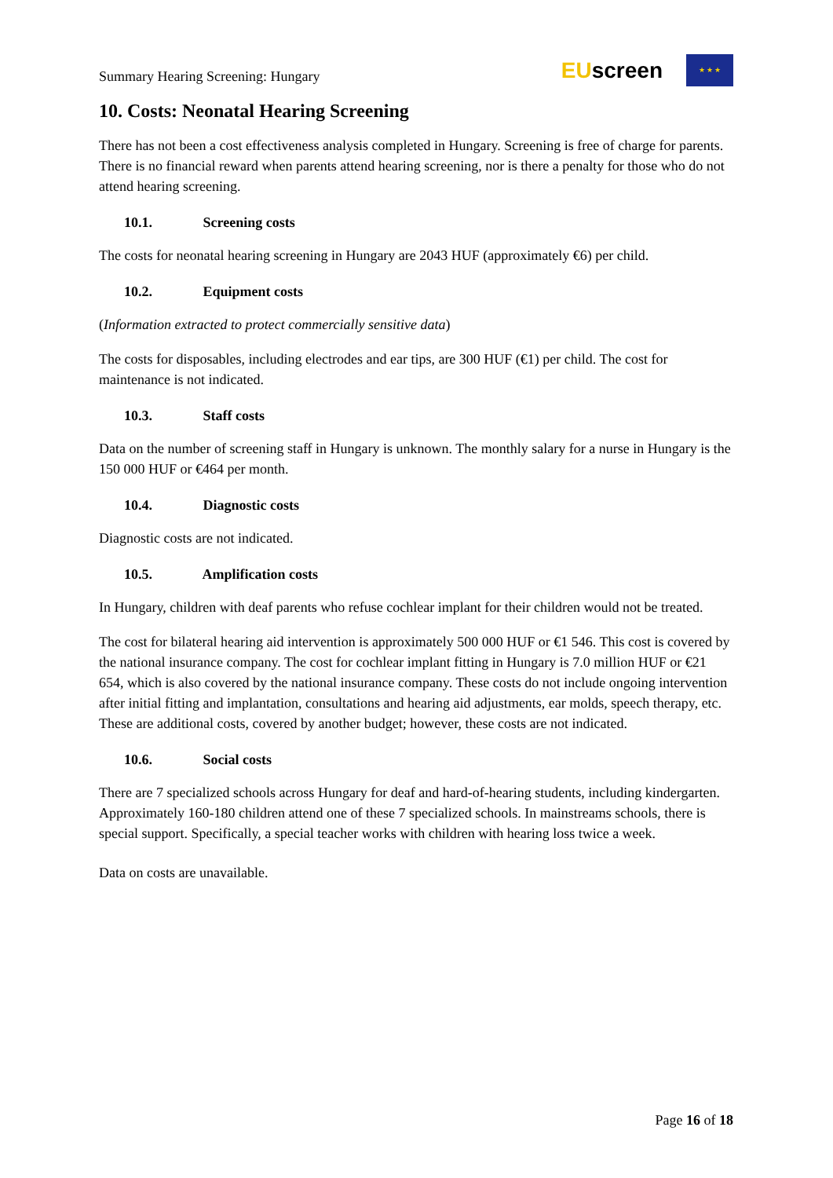Summary Hearing Screening: Hungary
EUscreen
★ ★ ★
10. Costs: Neonatal Hearing Screening
There has not been a cost effectiveness analysis completed in Hungary. Screening is free of charge for parents. There is no financial reward when parents attend hearing screening, nor is there a penalty for those who do not attend hearing screening.
10.1. Screening costs
The costs for neonatal hearing screening in Hungary are 2043 HUF (approximately €6) per child.
10.2. Equipment costs
(Information extracted to protect commercially sensitive data)
The costs for disposables, including electrodes and ear tips, are 300 HUF (€1) per child. The cost for maintenance is not indicated.
10.3. Staff costs
Data on the number of screening staff in Hungary is unknown. The monthly salary for a nurse in Hungary is the 150 000 HUF or €464 per month.
10.4. Diagnostic costs
Diagnostic costs are not indicated.
10.5. Amplification costs
In Hungary, children with deaf parents who refuse cochlear implant for their children would not be treated.
The cost for bilateral hearing aid intervention is approximately 500 000 HUF or €1 546. This cost is covered by the national insurance company. The cost for cochlear implant fitting in Hungary is 7.0 million HUF or €21 654, which is also covered by the national insurance company. These costs do not include ongoing intervention after initial fitting and implantation, consultations and hearing aid adjustments, ear molds, speech therapy, etc. These are additional costs, covered by another budget; however, these costs are not indicated.
10.6. Social costs
There are 7 specialized schools across Hungary for deaf and hard-of-hearing students, including kindergarten. Approximately 160-180 children attend one of these 7 specialized schools. In mainstreams schools, there is special support. Specifically, a special teacher works with children with hearing loss twice a week.
Data on costs are unavailable.
Page 16 of 18